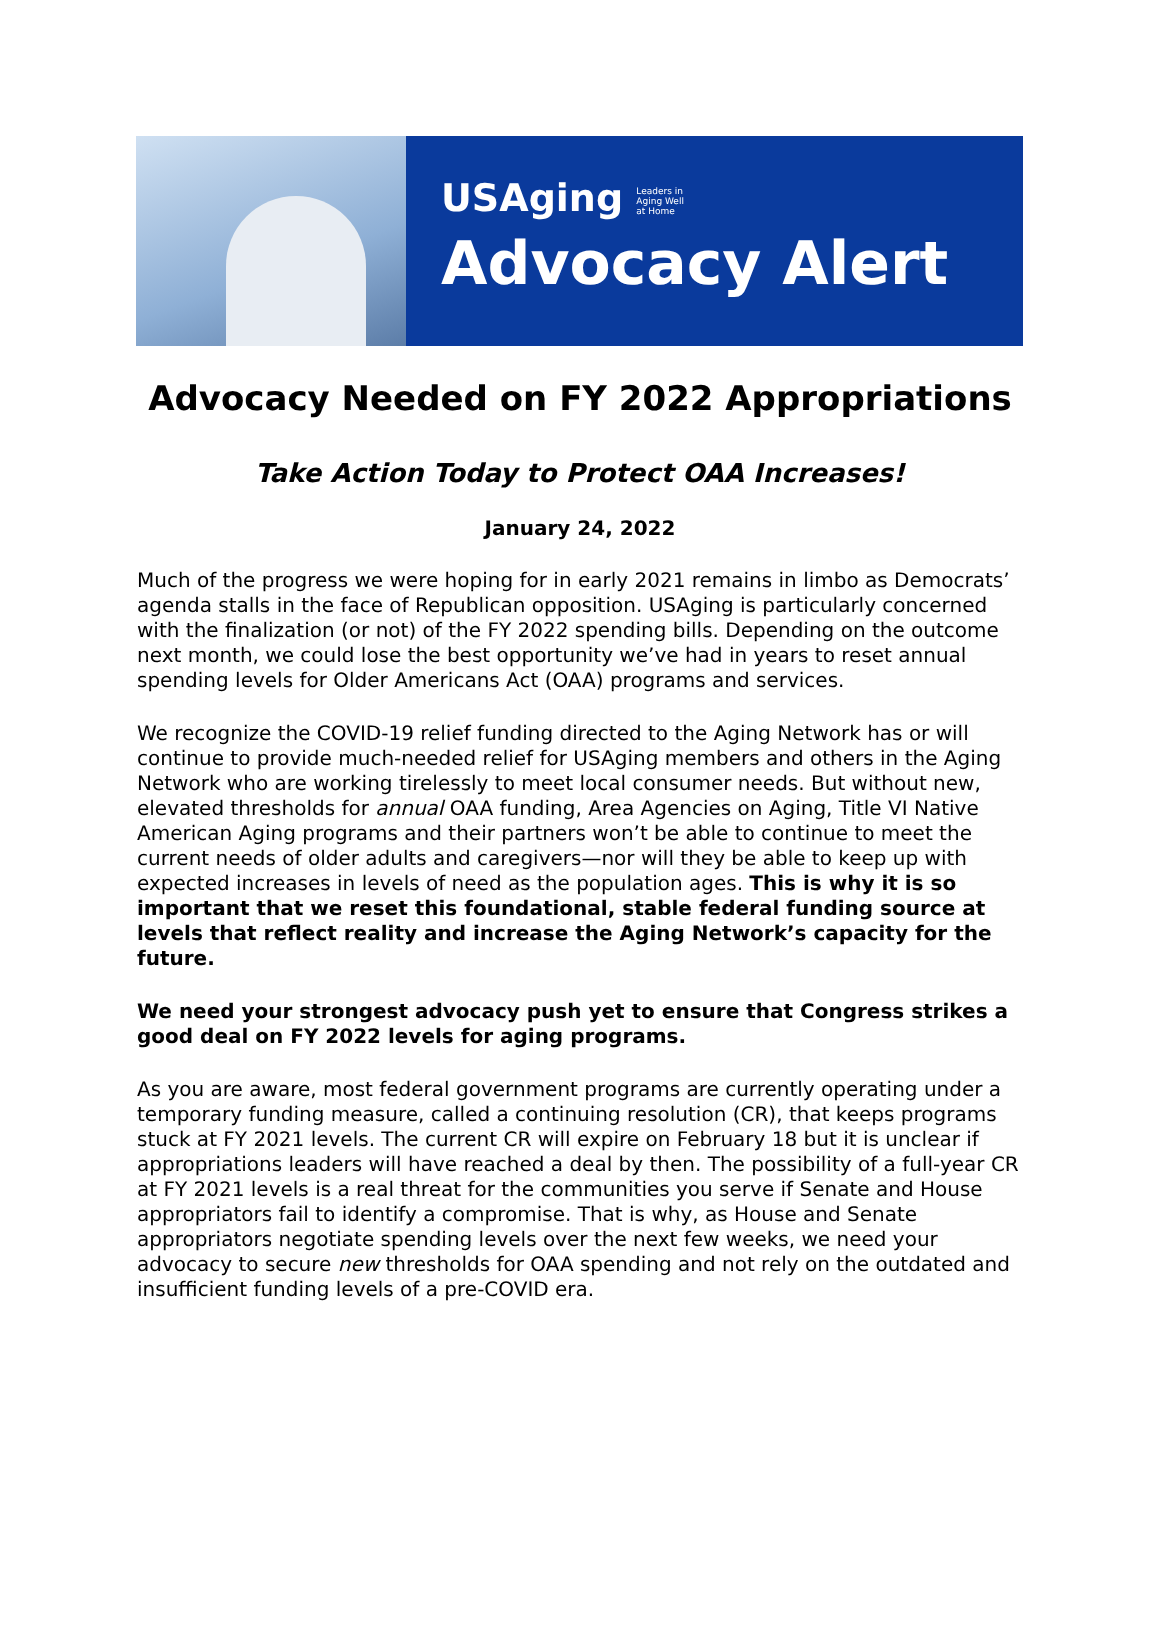USAging Leaders in
Aging Well
at Home
Advocacy Alert
Advocacy Needed on FY 2022 Appropriations
Take Action Today to Protect OAA Increases!
January 24, 2022
Much of the progress we were hoping for in early 2021 remains in limbo as Democrats’ agenda stalls in the face of Republican opposition. USAging is particularly concerned with the finalization (or not) of the FY 2022 spending bills. Depending on the outcome next month, we could lose the best opportunity we’ve had in years to reset annual spending levels for Older Americans Act (OAA) programs and services.
We recognize the COVID-19 relief funding directed to the Aging Network has or will continue to provide much-needed relief for USAging members and others in the Aging Network who are working tirelessly to meet local consumer needs. But without new, elevated thresholds for annual OAA funding, Area Agencies on Aging, Title VI Native American Aging programs and their partners won’t be able to continue to meet the current needs of older adults and caregivers—nor will they be able to keep up with expected increases in levels of need as the population ages. This is why it is so important that we reset this foundational, stable federal funding source at levels that reflect reality and increase the Aging Network’s capacity for the future.
We need your strongest advocacy push yet to ensure that Congress strikes a good deal on FY 2022 levels for aging programs.
As you are aware, most federal government programs are currently operating under a temporary funding measure, called a continuing resolution (CR), that keeps programs stuck at FY 2021 levels. The current CR will expire on February 18 but it is unclear if appropriations leaders will have reached a deal by then. The possibility of a full-year CR at FY 2021 levels is a real threat for the communities you serve if Senate and House appropriators fail to identify a compromise. That is why, as House and Senate appropriators negotiate spending levels over the next few weeks, we need your advocacy to secure new thresholds for OAA spending and not rely on the outdated and insufficient funding levels of a pre-COVID era.